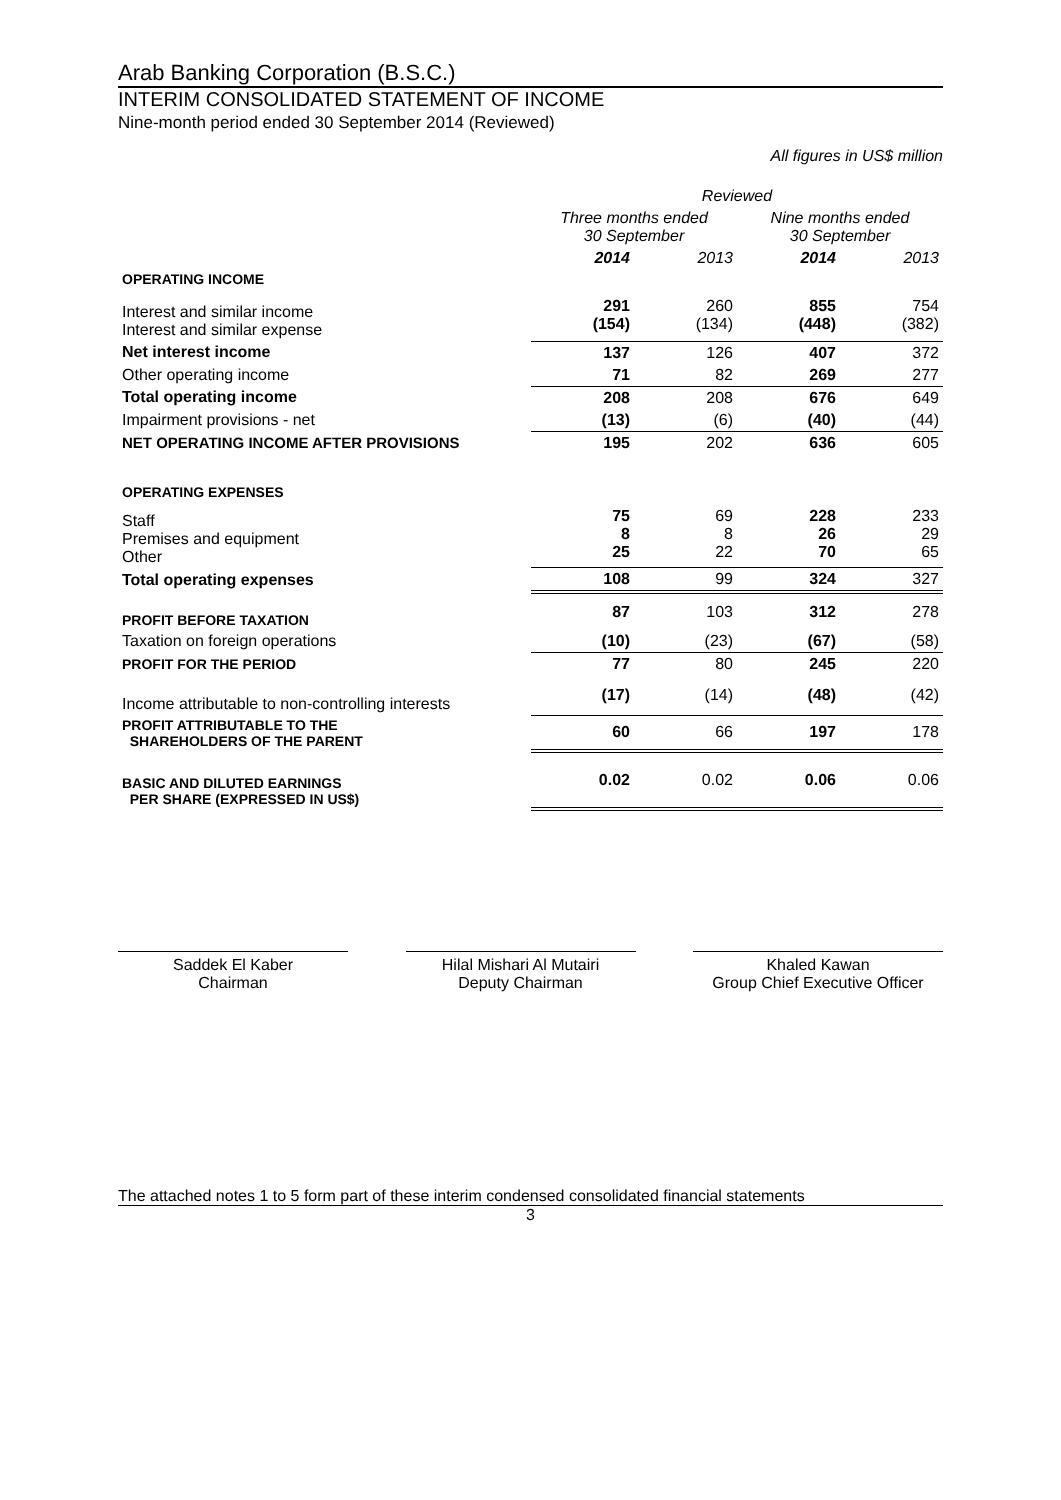Arab Banking Corporation (B.S.C.)
INTERIM CONSOLIDATED STATEMENT OF INCOME
Nine-month period ended 30 September 2014 (Reviewed)
All figures in US$ million
| | Reviewed | | | |
| --- | --- | --- | --- | --- |
| | Three months ended 30 September | | Nine months ended 30 September | |
| | 2014 | 2013 | 2014 | 2013 |
| OPERATING INCOME | | | | |
| Interest and similar income Interest and similar expense | 291 (154) | 260 (134) | 855 (448) | 754 (382) |
| Net interest income | 137 | 126 | 407 | 372 |
| Other operating income | 71 | 82 | 269 | 277 |
| Total operating income | 208 | 208 | 676 | 649 |
| Impairment provisions - net | (13) | (6) | (40) | (44) |
| NET OPERATING INCOME AFTER PROVISIONS | 195 | 202 | 636 | 605 |
| OPERATING EXPENSES | | | | |
| Staff Premises and equipment Other | 75 8 25 | 69 8 22 | 228 26 70 | 233 29 65 |
| Total operating expenses | 108 | 99 | 324 | 327 |
| PROFIT BEFORE TAXATION | 87 | 103 | 312 | 278 |
| Taxation on foreign operations | (10) | (23) | (67) | (58) |
| PROFIT FOR THE PERIOD | 77 | 80 | 245 | 220 |
| Income attributable to non-controlling interests | (17) | (14) | (48) | (42) |
| PROFIT ATTRIBUTABLE TO THE SHAREHOLDERS OF THE PARENT | 60 | 66 | 197 | 178 |
| BASIC AND DILUTED EARNINGS PER SHARE (EXPRESSED IN US$) | 0.02 | 0.02 | 0.06 | 0.06 |
Saddek El Kaber
Chairman
Hilal Mishari Al Mutairi
Deputy Chairman
Khaled Kawan
Group Chief Executive Officer
The attached notes 1 to 5 form part of these interim condensed consolidated financial statements
3